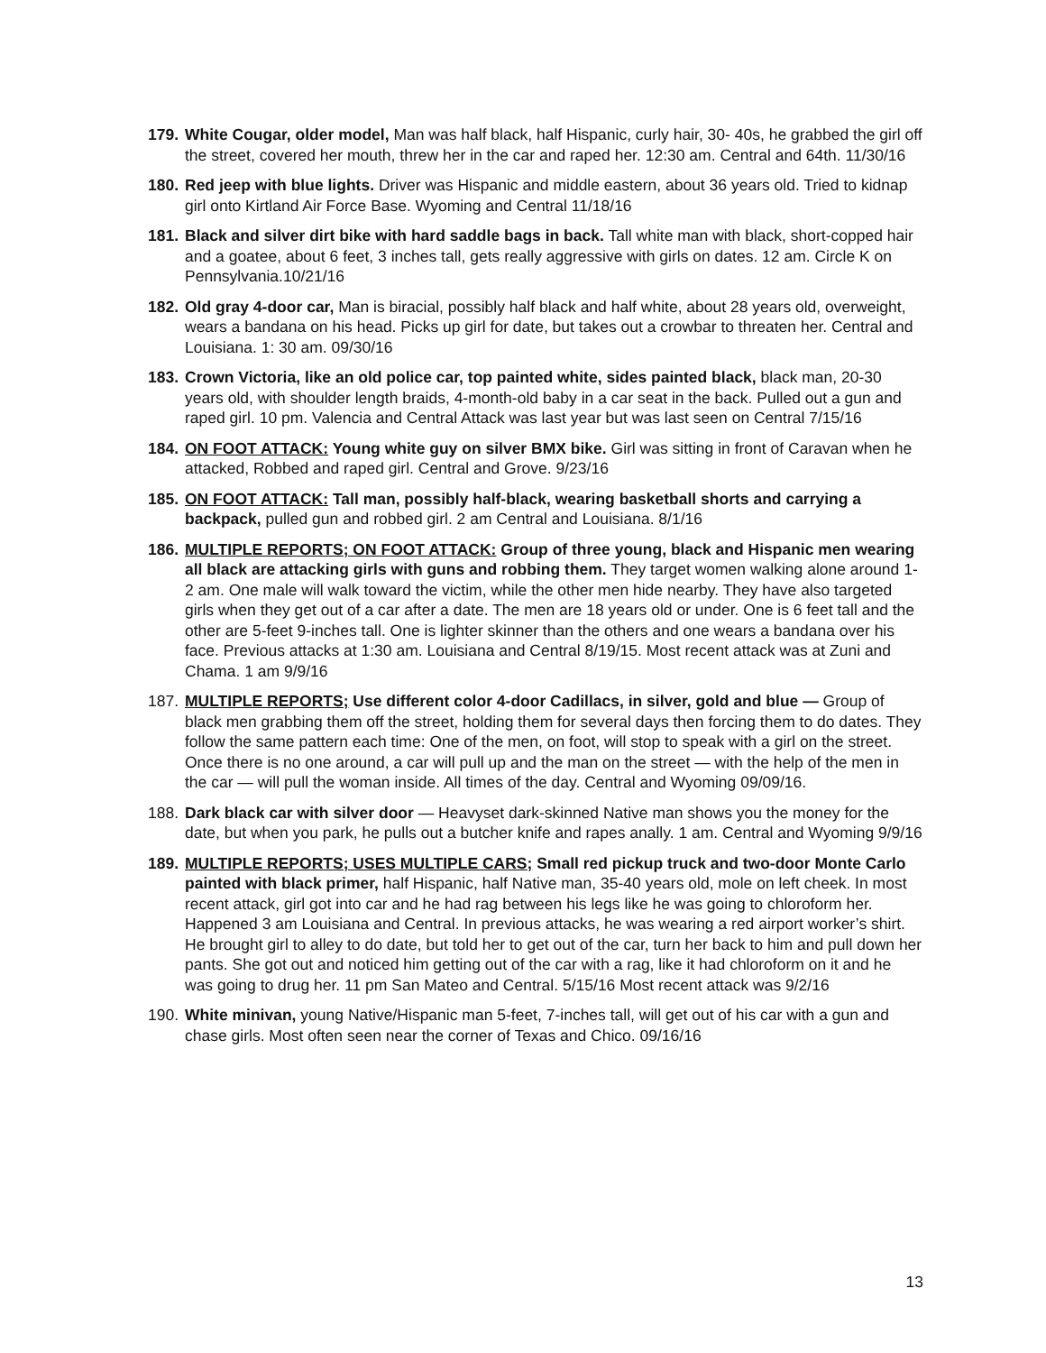179.
White Cougar, older model, Man was half black, half Hispanic, curly hair, 30- 40s, he grabbed the girl off the street, covered her mouth, threw her in the car and raped her. 12:30 am. Central and 64th. 11/30/16
180.
Red jeep with blue lights. Driver was Hispanic and middle eastern, about 36 years old. Tried to kidnap girl onto Kirtland Air Force Base. Wyoming and Central 11/18/16
181.
Black and silver dirt bike with hard saddle bags in back. Tall white man with black, short-copped hair and a goatee, about 6 feet, 3 inches tall, gets really aggressive with girls on dates. 12 am. Circle K on Pennsylvania.10/21/16
182.
Old gray 4-door car, Man is biracial, possibly half black and half white, about 28 years old, overweight, wears a bandana on his head. Picks up girl for date, but takes out a crowbar to threaten her. Central and Louisiana. 1: 30 am. 09/30/16
183.
Crown Victoria, like an old police car, top painted white, sides painted black, black man, 20-30 years old, with shoulder length braids, 4-month-old baby in a car seat in the back. Pulled out a gun and raped girl. 10 pm. Valencia and Central Attack was last year but was last seen on Central 7/15/16
184.
ON FOOT ATTACK: Young white guy on silver BMX bike. Girl was sitting in front of Caravan when he attacked, Robbed and raped girl. Central and Grove. 9/23/16
185.
ON FOOT ATTACK: Tall man, possibly half-black, wearing basketball shorts and carrying a backpack, pulled gun and robbed girl. 2 am Central and Louisiana. 8/1/16
186.
MULTIPLE REPORTS; ON FOOT ATTACK: Group of three young, black and Hispanic men wearing all black are attacking girls with guns and robbing them. They target women walking alone around 1-2 am. One male will walk toward the victim, while the other men hide nearby. They have also targeted girls when they get out of a car after a date. The men are 18 years old or under. One is 6 feet tall and the other are 5-feet 9-inches tall. One is lighter skinner than the others and one wears a bandana over his face. Previous attacks at 1:30 am. Louisiana and Central 8/19/15. Most recent attack was at Zuni and Chama. 1 am 9/9/16
187.
MULTIPLE REPORTS; Use different color 4-door Cadillacs, in silver, gold and blue — Group of black men grabbing them off the street, holding them for several days then forcing them to do dates. They follow the same pattern each time: One of the men, on foot, will stop to speak with a girl on the street. Once there is no one around, a car will pull up and the man on the street — with the help of the men in the car — will pull the woman inside. All times of the day. Central and Wyoming 09/09/16.
188.
Dark black car with silver door — Heavyset dark-skinned Native man shows you the money for the date, but when you park, he pulls out a butcher knife and rapes anally. 1 am. Central and Wyoming 9/9/16
189.
MULTIPLE REPORTS; USES MULTIPLE CARS; Small red pickup truck and two-door Monte Carlo painted with black primer, half Hispanic, half Native man, 35-40 years old, mole on left cheek. In most recent attack, girl got into car and he had rag between his legs like he was going to chloroform her. Happened 3 am Louisiana and Central. In previous attacks, he was wearing a red airport worker’s shirt. He brought girl to alley to do date, but told her to get out of the car, turn her back to him and pull down her pants. She got out and noticed him getting out of the car with a rag, like it had chloroform on it and he was going to drug her. 11 pm San Mateo and Central. 5/15/16 Most recent attack was 9/2/16
190.
White minivan, young Native/Hispanic man 5-feet, 7-inches tall, will get out of his car with a gun and chase girls. Most often seen near the corner of Texas and Chico. 09/16/16
13